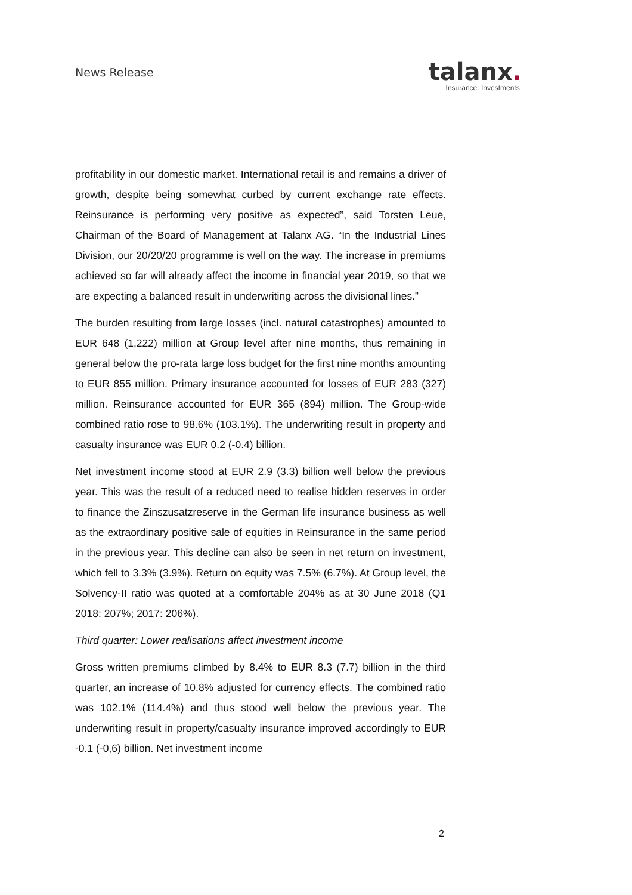News Release
talanx.
Insurance. Investments.
profitability in our domestic market. International retail is and remains a driver of growth, despite being somewhat curbed by current exchange rate effects. Reinsurance is performing very positive as expected”, said Torsten Leue, Chairman of the Board of Management at Talanx AG. “In the Industrial Lines Division, our 20/20/20 programme is well on the way. The increase in premiums achieved so far will already affect the income in financial year 2019, so that we are expecting a balanced result in underwriting across the divisional lines.”
The burden resulting from large losses (incl. natural catastrophes) amounted to EUR 648 (1,222) million at Group level after nine months, thus remaining in general below the pro-rata large loss budget for the first nine months amounting to EUR 855 million. Primary insurance accounted for losses of EUR 283 (327) million. Reinsurance accounted for EUR 365 (894) million. The Group-wide combined ratio rose to 98.6% (103.1%). The underwriting result in property and casualty insurance was EUR 0.2 (-0.4) billion.
Net investment income stood at EUR 2.9 (3.3) billion well below the previous year. This was the result of a reduced need to realise hidden reserves in order to finance the Zinszusatzreserve in the German life insurance business as well as the extraordinary positive sale of equities in Reinsurance in the same period in the previous year. This decline can also be seen in net return on investment, which fell to 3.3% (3.9%). Return on equity was 7.5% (6.7%). At Group level, the Solvency-II ratio was quoted at a comfortable 204% as at 30 June 2018 (Q1 2018: 207%; 2017: 206%).
Third quarter: Lower realisations affect investment income
Gross written premiums climbed by 8.4% to EUR 8.3 (7.7) billion in the third quarter, an increase of 10.8% adjusted for currency effects. The combined ratio was 102.1% (114.4%) and thus stood well below the previous year. The underwriting result in property/casualty insurance improved accordingly to EUR -0.1 (-0,6) billion. Net investment income
2